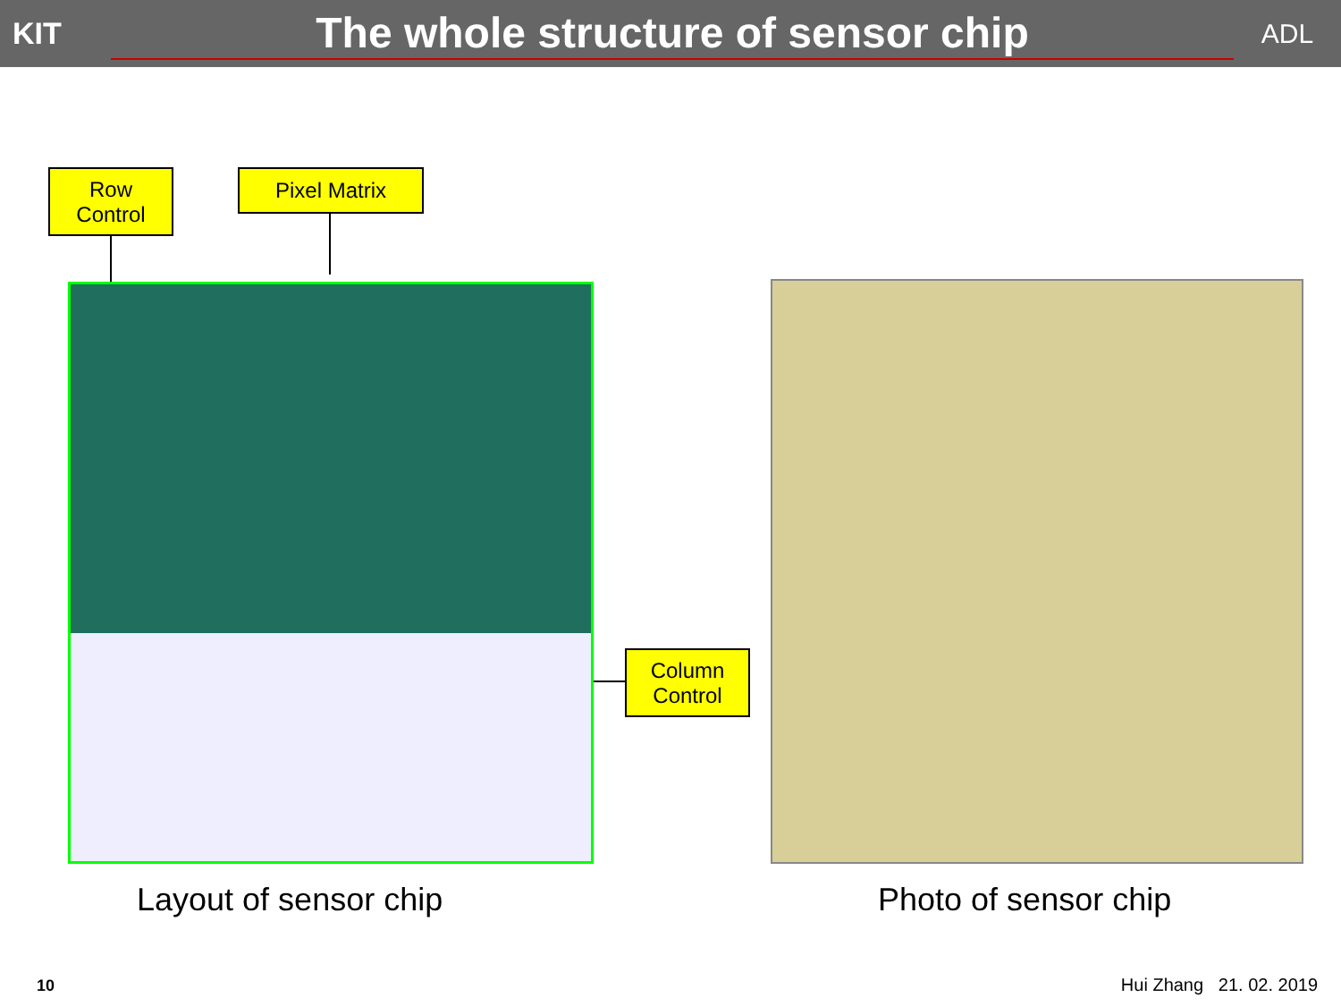KIT
The whole structure of sensor chip
ADL
Row
Control
Pixel Matrix
Column
Control
Layout of sensor chip Photo of sensor chip
10 Hui Zhang 21. 02. 2019